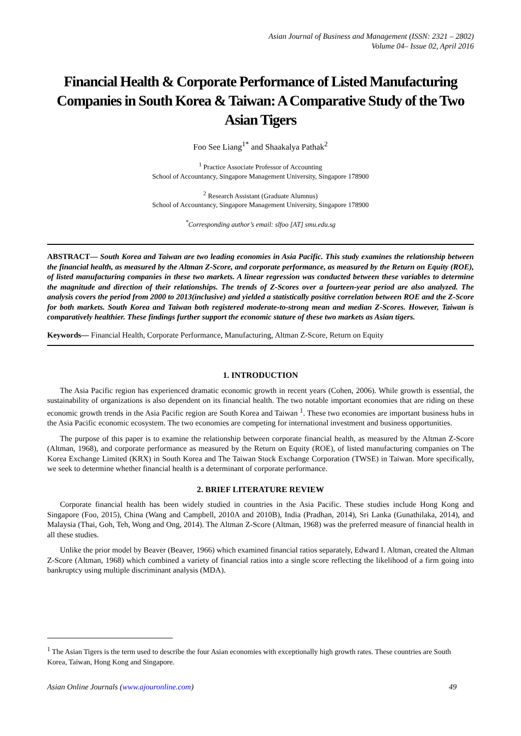Asian Journal of Business and Management (ISSN: 2321 – 2802)
Volume 04– Issue 02, April 2016
Financial Health & Corporate Performance of Listed Manufacturing Companies in South Korea & Taiwan: A Comparative Study of the Two Asian Tigers
Foo See Liang<sup>1*</sup> and Shaakalya Pathak<sup>2</sup>
<sup>1</sup> Practice Associate Professor of Accounting
School of Accountancy, Singapore Management University, Singapore 178900
<sup>2</sup> Research Assistant (Graduate Alumnus)
School of Accountancy, Singapore Management University, Singapore 178900
<sup>*</sup> Corresponding author’s email: slfoo [AT] smu.edu.sg
ABSTRACT— South Korea and Taiwan are two leading economies in Asia Pacific. This study examines the relationship between the financial health, as measured by the Altman Z-Score, and corporate performance, as measured by the Return on Equity (ROE), of listed manufacturing companies in these two markets. A linear regression was conducted between these variables to determine the magnitude and direction of their relationships. The trends of Z-Scores over a fourteen-year period are also analyzed. The analysis covers the period from 2000 to 2013(inclusive) and yielded a statistically positive correlation between ROE and the Z-Score for both markets. South Korea and Taiwan both registered moderate-to-strong mean and median Z-Scores. However, Taiwan is comparatively healthier. These findings further support the economic stature of these two markets as Asian tigers.
Keywords— Financial Health, Corporate Performance, Manufacturing, Altman Z-Score, Return on Equity
1. INTRODUCTION
The Asia Pacific region has experienced dramatic economic growth in recent years (Cohen, 2006). While growth is essential, the sustainability of organizations is also dependent on its financial health. The two notable important economies that are riding on these economic growth trends in the Asia Pacific region are South Korea and Taiwan <sup>1</sup>. These two economies are important business hubs in the Asia Pacific economic ecosystem. The two economies are competing for international investment and business opportunities.
The purpose of this paper is to examine the relationship between corporate financial health, as measured by the Altman Z-Score (Altman, 1968), and corporate performance as measured by the Return on Equity (ROE), of listed manufacturing companies on The Korea Exchange Limited (KRX) in South Korea and The Taiwan Stock Exchange Corporation (TWSE) in Taiwan. More specifically, we seek to determine whether financial health is a determinant of corporate performance.
2. BRIEF LITERATURE REVIEW
Corporate financial health has been widely studied in countries in the Asia Pacific. These studies include Hong Kong and Singapore (Foo, 2015), China (Wang and Campbell, 2010A and 2010B), India (Pradhan, 2014), Sri Lanka (Gunathilaka, 2014), and Malaysia (Thai, Goh, Teh, Wong and Ong, 2014). The Altman Z-Score (Altman, 1968) was the preferred measure of financial health in all these studies.
Unlike the prior model by Beaver (Beaver, 1966) which examined financial ratios separately, Edward I. Altman, created the Altman Z-Score (Altman, 1968) which combined a variety of financial ratios into a single score reflecting the likelihood of a firm going into bankruptcy using multiple discriminant analysis (MDA).
<sup>1</sup> The Asian Tigers is the term used to describe the four Asian economies with exceptionally high growth rates. These countries are South Korea, Taiwan, Hong Kong and Singapore.
Asian Online Journals (www.ajouronline.com) 49